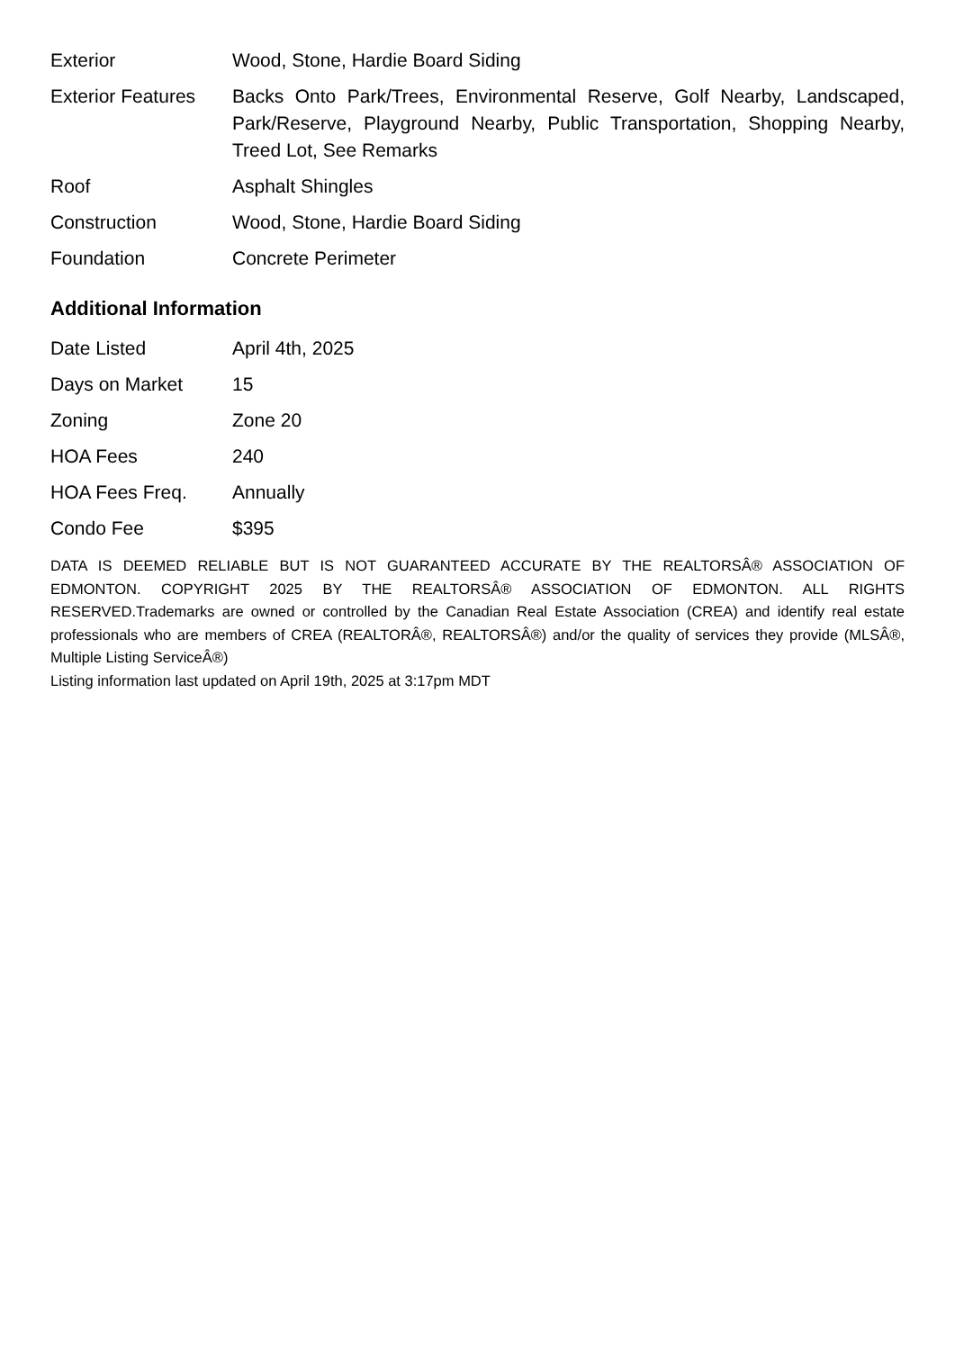| Exterior | Wood, Stone, Hardie Board Siding |
| Exterior Features | Backs Onto Park/Trees, Environmental Reserve, Golf Nearby, Landscaped, Park/Reserve, Playground Nearby, Public Transportation, Shopping Nearby, Treed Lot, See Remarks |
| Roof | Asphalt Shingles |
| Construction | Wood, Stone, Hardie Board Siding |
| Foundation | Concrete Perimeter |
Additional Information
| Date Listed | April 4th, 2025 |
| Days on Market | 15 |
| Zoning | Zone 20 |
| HOA Fees | 240 |
| HOA Fees Freq. | Annually |
| Condo Fee | $395 |
DATA IS DEEMED RELIABLE BUT IS NOT GUARANTEED ACCURATE BY THE REALTORSÂ® ASSOCIATION OF EDMONTON. COPYRIGHT 2025 BY THE REALTORSÂ® ASSOCIATION OF EDMONTON. ALL RIGHTS RESERVED.Trademarks are owned or controlled by the Canadian Real Estate Association (CREA) and identify real estate professionals who are members of CREA (REALTORÂ®, REALTORSÂ®) and/or the quality of services they provide (MLSÂ®, Multiple Listing ServiceÂ®)
Listing information last updated on April 19th, 2025 at 3:17pm MDT